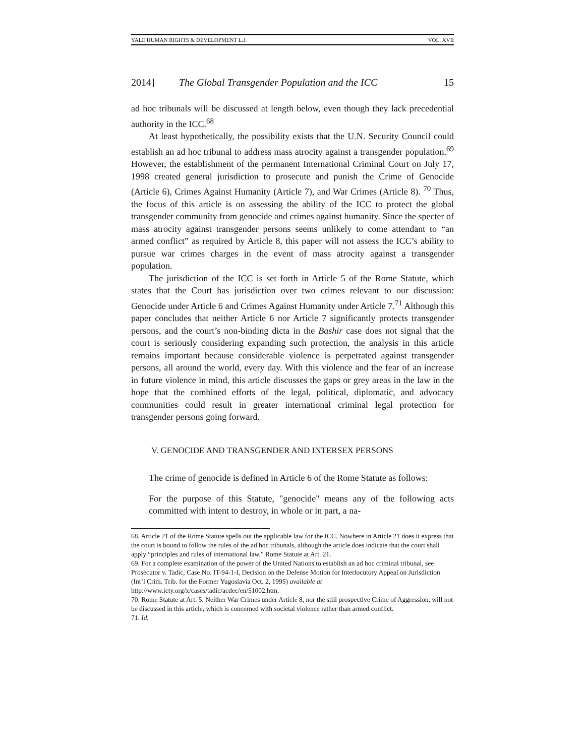YALE HUMAN RIGHTS & DEVELOPMENT L.J. VOL. XVII
2014] The Global Transgender Population and the ICC 15
ad hoc tribunals will be discussed at length below, even though they lack precedential authority in the ICC.<sup>68</sup>
At least hypothetically, the possibility exists that the U.N. Security Council could establish an ad hoc tribunal to address mass atrocity against a transgender population.<sup>69</sup> However, the establishment of the permanent International Criminal Court on July 17, 1998 created general jurisdiction to prosecute and punish the Crime of Genocide (Article 6), Crimes Against Humanity (Article 7), and War Crimes (Article 8). <sup>70</sup> Thus, the focus of this article is on assessing the ability of the ICC to protect the global transgender community from genocide and crimes against humanity. Since the specter of mass atrocity against transgender persons seems unlikely to come attendant to “an armed conflict” as required by Article 8, this paper will not assess the ICC’s ability to pursue war crimes charges in the event of mass atrocity against a transgender population.
The jurisdiction of the ICC is set forth in Article 5 of the Rome Statute, which states that the Court has jurisdiction over two crimes relevant to our discussion: Genocide under Article 6 and Crimes Against Humanity under Article 7.<sup>71</sup> Although this paper concludes that neither Article 6 nor Article 7 significantly protects transgender persons, and the court’s non-binding dicta in the Bashir case does not signal that the court is seriously considering expanding such protection, the analysis in this article remains important because considerable violence is perpetrated against transgender persons, all around the world, every day. With this violence and the fear of an increase in future violence in mind, this article discusses the gaps or grey areas in the law in the hope that the combined efforts of the legal, political, diplomatic, and advocacy communities could result in greater international criminal legal protection for transgender persons going forward.
V. GENOCIDE AND TRANSGENDER AND INTERSEX PERSONS
The crime of genocide is defined in Article 6 of the Rome Statute as follows:
For the purpose of this Statute, "genocide" means any of the following acts committed with intent to destroy, in whole or in part, a na-
68. Article 21 of the Rome Statute spells out the applicable law for the ICC. Nowhere in Article 21 does it express that the court is bound to follow the rules of the ad hoc tribunals, although the article does indicate that the court shall apply “principles and rules of international law.” Rome Statute at Art. 21.
69. For a complete examination of the power of the United Nations to establish an ad hoc criminal tribunal, see Prosecutor v. Tadic, Case No. IT-94-1-I, Decision on the Defense Motion for Interlocutory Appeal on Jurisdiction (Int’l Crim. Trib. for the Former Yugoslavia Oct. 2, 1995) available at http://www.icty.org/x/cases/tadic/acdec/en/51002.htm.
70. Rome Statute at Art. 5. Neither War Crimes under Article 8, nor the still prospective Crime of Aggression, will not be discussed in this article, which is concerned with societal violence rather than armed conflict.
71. Id.